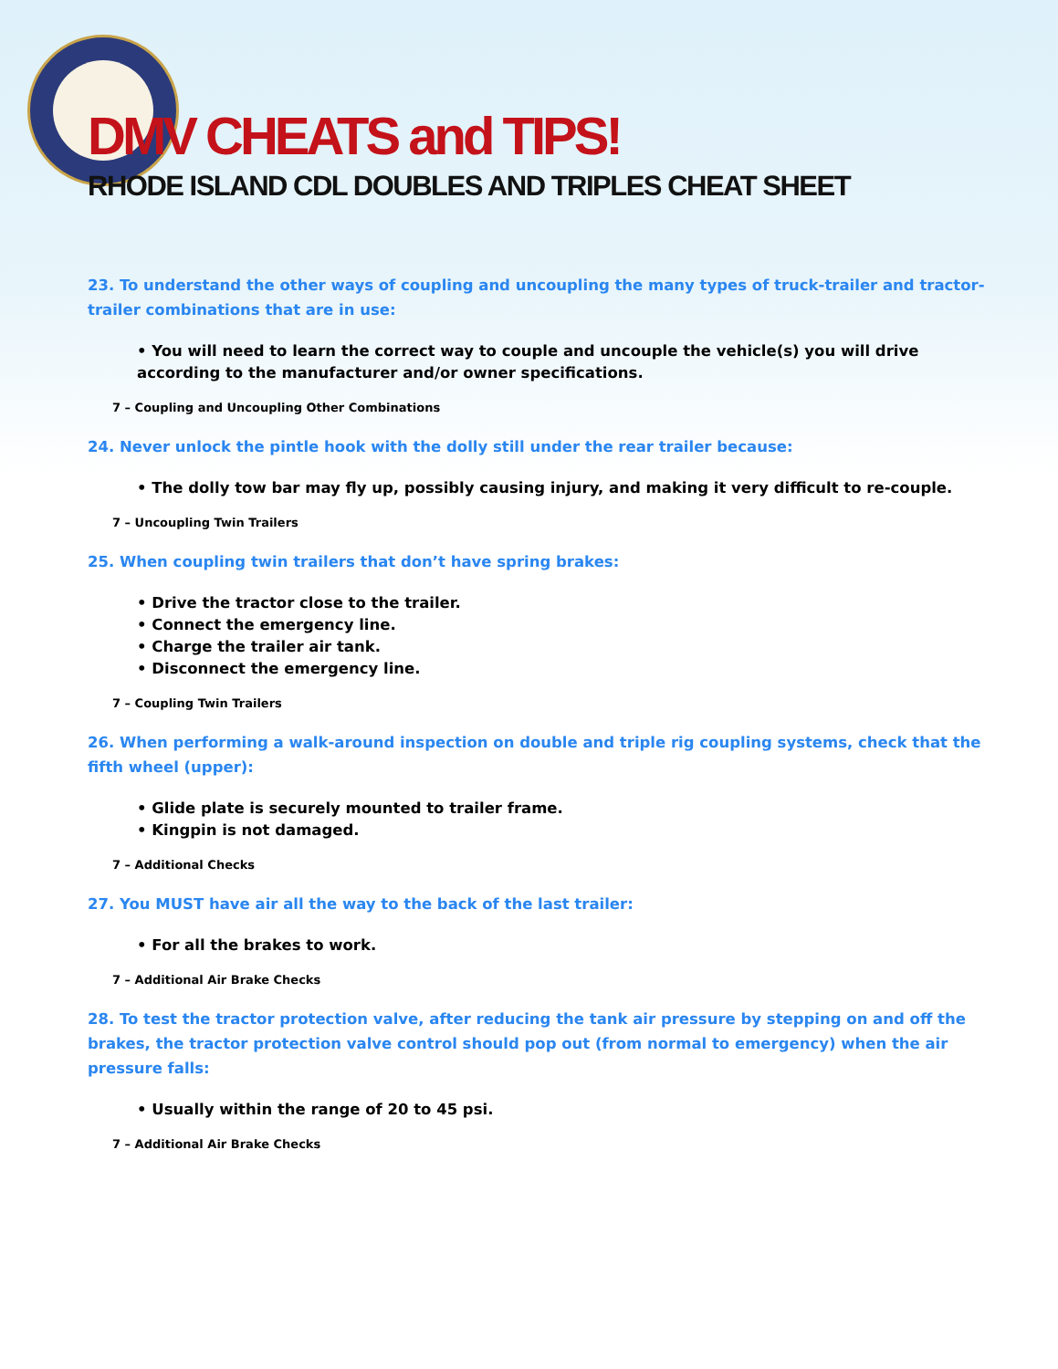DMV CHEATS and TIPS!
RHODE ISLAND CDL DOUBLES AND TRIPLES CHEAT SHEET
23. To understand the other ways of coupling and uncoupling the many types of truck-trailer and tractor-trailer combinations that are in use:
• You will need to learn the correct way to couple and uncouple the vehicle(s) you will drive according to the manufacturer and/or owner specifications.
7 – Coupling and Uncoupling Other Combinations
24. Never unlock the pintle hook with the dolly still under the rear trailer because:
• The dolly tow bar may fly up, possibly causing injury, and making it very difficult to re-couple.
7 – Uncoupling Twin Trailers
25. When coupling twin trailers that don’t have spring brakes:
• Drive the tractor close to the trailer.
• Connect the emergency line.
• Charge the trailer air tank.
• Disconnect the emergency line.
7 – Coupling Twin Trailers
26. When performing a walk-around inspection on double and triple rig coupling systems, check that the fifth wheel (upper):
• Glide plate is securely mounted to trailer frame.
• Kingpin is not damaged.
7 – Additional Checks
27. You MUST have air all the way to the back of the last trailer:
• For all the brakes to work.
7 – Additional Air Brake Checks
28. To test the tractor protection valve, after reducing the tank air pressure by stepping on and off the brakes, the tractor protection valve control should pop out (from normal to emergency) when the air pressure falls:
• Usually within the range of 20 to 45 psi.
7 – Additional Air Brake Checks